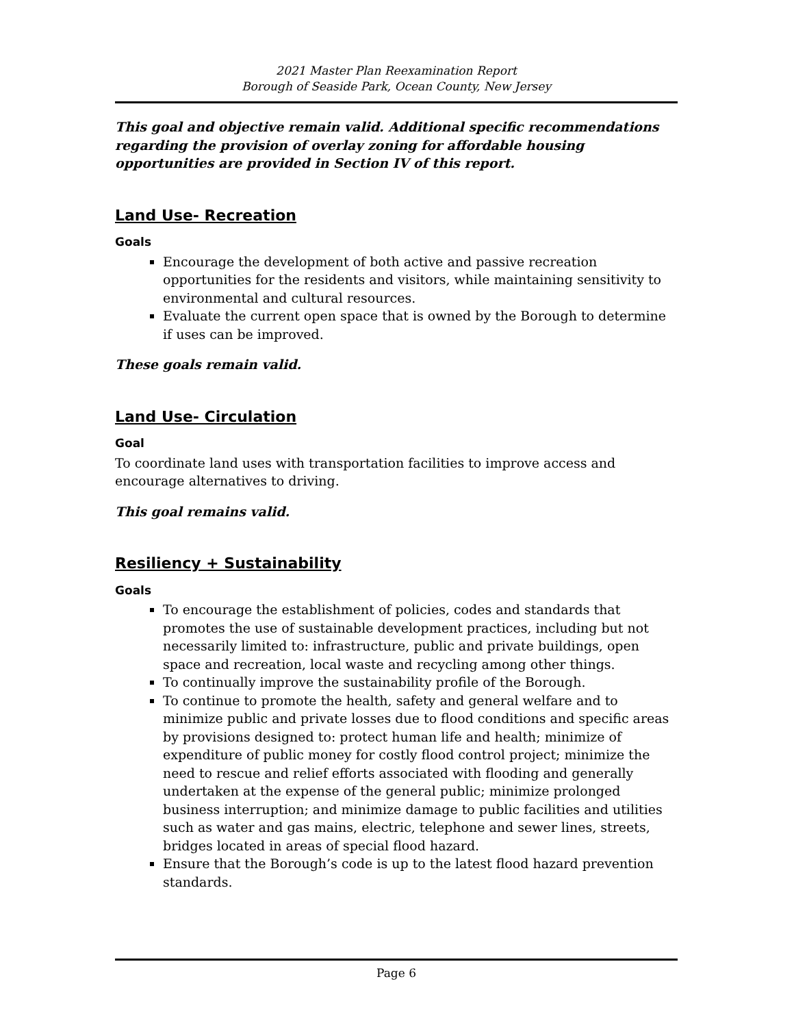2021 Master Plan Reexamination Report
Borough of Seaside Park, Ocean County, New Jersey
This goal and objective remain valid. Additional specific recommendations regarding the provision of overlay zoning for affordable housing opportunities are provided in Section IV of this report.
Land Use- Recreation
Goals
Encourage the development of both active and passive recreation opportunities for the residents and visitors, while maintaining sensitivity to environmental and cultural resources.
Evaluate the current open space that is owned by the Borough to determine if uses can be improved.
These goals remain valid.
Land Use- Circulation
Goal
To coordinate land uses with transportation facilities to improve access and encourage alternatives to driving.
This goal remains valid.
Resiliency + Sustainability
Goals
To encourage the establishment of policies, codes and standards that promotes the use of sustainable development practices, including but not necessarily limited to: infrastructure, public and private buildings, open space and recreation, local waste and recycling among other things.
To continually improve the sustainability profile of the Borough.
To continue to promote the health, safety and general welfare and to minimize public and private losses due to flood conditions and specific areas by provisions designed to: protect human life and health; minimize of expenditure of public money for costly flood control project; minimize the need to rescue and relief efforts associated with flooding and generally undertaken at the expense of the general public; minimize prolonged business interruption; and minimize damage to public facilities and utilities such as water and gas mains, electric, telephone and sewer lines, streets, bridges located in areas of special flood hazard.
Ensure that the Borough’s code is up to the latest flood hazard prevention standards.
Page 6